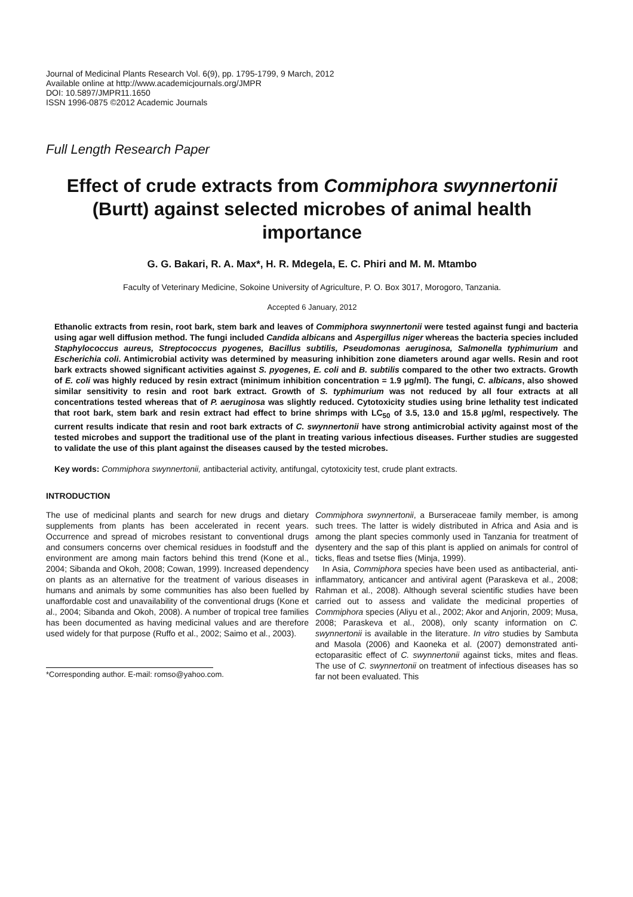Journal of Medicinal Plants Research Vol. 6(9), pp. 1795-1799, 9 March, 2012
Available online at http://www.academicjournals.org/JMPR
DOI: 10.5897/JMPR11.1650
ISSN 1996-0875 ©2012 Academic Journals
Full Length Research Paper
Effect of crude extracts from Commiphora swynnertonii (Burtt) against selected microbes of animal health importance
G. G. Bakari, R. A. Max*, H. R. Mdegela, E. C. Phiri and M. M. Mtambo
Faculty of Veterinary Medicine, Sokoine University of Agriculture, P. O. Box 3017, Morogoro, Tanzania.
Accepted 6 January, 2012
Ethanolic extracts from resin, root bark, stem bark and leaves of Commiphora swynnertonii were tested against fungi and bacteria using agar well diffusion method. The fungi included Candida albicans and Aspergillus niger whereas the bacteria species included Staphylococcus aureus, Streptococcus pyogenes, Bacillus subtilis, Pseudomonas aeruginosa, Salmonella typhimurium and Escherichia coli. Antimicrobial activity was determined by measuring inhibition zone diameters around agar wells. Resin and root bark extracts showed significant activities against S. pyogenes, E. coli and B. subtilis compared to the other two extracts. Growth of E. coli was highly reduced by resin extract (minimum inhibition concentration = 1.9 µg/ml). The fungi, C. albicans, also showed similar sensitivity to resin and root bark extract. Growth of S. typhimurium was not reduced by all four extracts at all concentrations tested whereas that of P. aeruginosa was slightly reduced. Cytotoxicity studies using brine lethality test indicated that root bark, stem bark and resin extract had effect to brine shrimps with LC<sub>50</sub> of 3.5, 13.0 and 15.8 µg/ml, respectively. The current results indicate that resin and root bark extracts of C. swynnertonii have strong antimicrobial activity against most of the tested microbes and support the traditional use of the plant in treating various infectious diseases. Further studies are suggested to validate the use of this plant against the diseases caused by the tested microbes.
Key words: Commiphora swynnertonii, antibacterial activity, antifungal, cytotoxicity test, crude plant extracts.
INTRODUCTION
The use of medicinal plants and search for new drugs and dietary supplements from plants has been accelerated in recent years. Occurrence and spread of microbes resistant to conventional drugs and consumers concerns over chemical residues in foodstuff and the environment are among main factors behind this trend (Kone et al., 2004; Sibanda and Okoh, 2008; Cowan, 1999). Increased dependency on plants as an alternative for the treatment of various diseases in humans and animals by some communities has also been fuelled by unaffordable cost and unavailability of the conventional drugs (Kone et al., 2004; Sibanda and Okoh, 2008). A number of tropical tree families has been documented as having medicinal values and are therefore used widely for that purpose (Ruffo et al., 2002; Saimo et al., 2003).
*Corresponding author. E-mail: romso@yahoo.com.
Commiphora swynnertonii, a Burseraceae family member, is among such trees. The latter is widely distributed in Africa and Asia and is among the plant species commonly used in Tanzania for treatment of dysentery and the sap of this plant is applied on animals for control of ticks, fleas and tsetse flies (Minja, 1999).
In Asia, Commiphora species have been used as antibacterial, anti-inflammatory, anticancer and antiviral agent (Paraskeva et al., 2008; Rahman et al., 2008). Although several scientific studies have been carried out to assess and validate the medicinal properties of Commiphora species (Aliyu et al., 2002; Akor and Anjorin, 2009; Musa, 2008; Paraskeva et al., 2008), only scanty information on C. swynnertonii is available in the literature. In vitro studies by Sambuta and Masola (2006) and Kaoneka et al. (2007) demonstrated anti-ectoparasitic effect of C. swynnertonii against ticks, mites and fleas. The use of C. swynnertonii on treatment of infectious diseases has so far not been evaluated. This